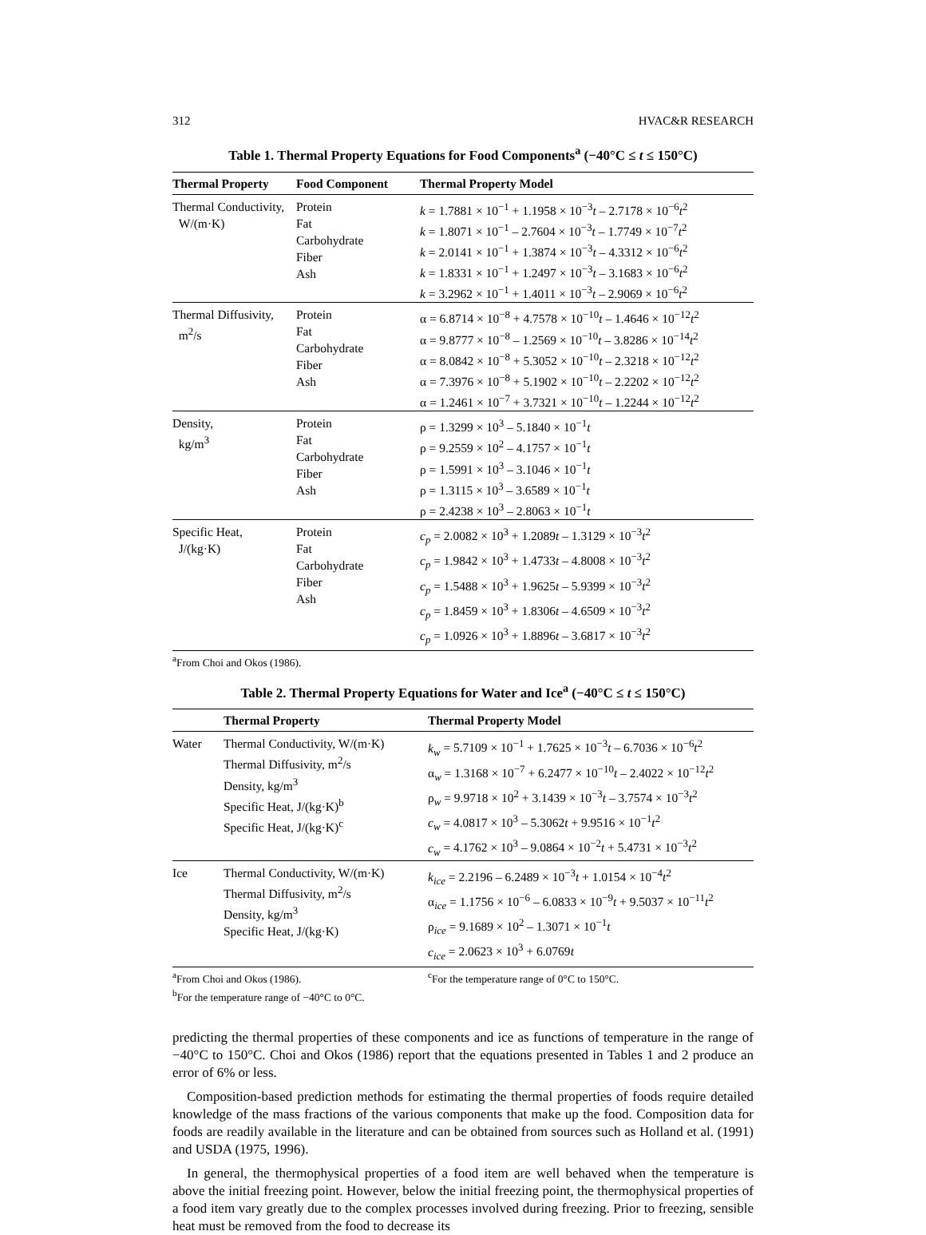312 HVAC&R RESEARCH
Table 1. Thermal Property Equations for Food Components<sup>a</sup> (−40°C ≤ t ≤ 150°C)
| Thermal Property | Food Component | Thermal Property Model |
| --- | --- | --- |
| Thermal Conductivity, W/(m·K) | Protein Fat Carbohydrate Fiber Ash | k = 1.7881 × 10<sup>−1</sup> + 1.1958 × 10<sup>−3</sup> t – 2.7178 × 10<sup>−6</sup> t<sup>2</sup> k = 1.8071 × 10<sup>−1</sup> – 2.7604 × 10<sup>−3</sup> t – 1.7749 × 10<sup>−7</sup> t<sup>2</sup> k = 2.0141 × 10<sup>−1</sup> + 1.3874 × 10<sup>−3</sup> t – 4.3312 × 10<sup>−6</sup> t<sup>2</sup> k = 1.8331 × 10<sup>−1</sup> + 1.2497 × 10<sup>−3</sup> t – 3.1683 × 10<sup>−6</sup> t<sup>2</sup> k = 3.2962 × 10<sup>−1</sup> + 1.4011 × 10<sup>−3</sup> t – 2.9069 × 10<sup>−6</sup> t<sup>2</sup> |
| Thermal Diffusivity, m<sup>2</sup>/s | Protein Fat Carbohydrate Fiber Ash | α = 6.8714 × 10<sup>−8</sup> + 4.7578 × 10<sup>−10</sup> t – 1.4646 × 10<sup>−12</sup> t<sup>2</sup> α = 9.8777 × 10<sup>−8</sup> – 1.2569 × 10<sup>−10</sup> t – 3.8286 × 10<sup>−14</sup> t<sup>2</sup> α = 8.0842 × 10<sup>−8</sup> + 5.3052 × 10<sup>−10</sup> t – 2.3218 × 10<sup>−12</sup> t<sup>2</sup> α = 7.3976 × 10<sup>−8</sup> + 5.1902 × 10<sup>−10</sup> t – 2.2202 × 10<sup>−12</sup> t<sup>2</sup> α = 1.2461 × 10<sup>−7</sup> + 3.7321 × 10<sup>−10</sup> t – 1.2244 × 10<sup>−12</sup> t<sup>2</sup> |
| Density, kg/m<sup>3</sup> | Protein Fat Carbohydrate Fiber Ash | ρ = 1.3299 × 10<sup>3</sup> – 5.1840 × 10<sup>−1</sup> t ρ = 9.2559 × 10<sup>2</sup> – 4.1757 × 10<sup>−1</sup> t ρ = 1.5991 × 10<sup>3</sup> – 3.1046 × 10<sup>−1</sup> t ρ = 1.3115 × 10<sup>3</sup> – 3.6589 × 10<sup>−1</sup> t ρ = 2.4238 × 10<sup>3</sup> – 2.8063 × 10<sup>−1</sup> t |
| Specific Heat, J/(kg·K) | Protein Fat Carbohydrate Fiber Ash | c<sub>p</sub> = 2.0082 × 10<sup>3</sup> + 1.2089 t – 1.3129 × 10<sup>−3</sup> t<sup>2</sup> c<sub>p</sub> = 1.9842 × 10<sup>3</sup> + 1.4733 t – 4.8008 × 10<sup>−3</sup> t<sup>2</sup> c<sub>p</sub> = 1.5488 × 10<sup>3</sup> + 1.9625 t – 5.9399 × 10<sup>−3</sup> t<sup>2</sup> c<sub>p</sub> = 1.8459 × 10<sup>3</sup> + 1.8306 t – 4.6509 × 10<sup>−3</sup> t<sup>2</sup> c<sub>p</sub> = 1.0926 × 10<sup>3</sup> + 1.8896 t – 3.6817 × 10<sup>−3</sup> t<sup>2</sup> |
<sup>a</sup> From Choi and Okos (1986).
Table 2. Thermal Property Equations for Water and Ice<sup>a</sup> (−40°C ≤ t ≤ 150°C)
| | Thermal Property | Thermal Property Model |
| --- | --- | --- |
| Water | Thermal Conductivity, W/(m·K) Thermal Diffusivity, m<sup>2</sup>/s Density, kg/m<sup>3</sup> Specific Heat, J/(kg·K)<sup>b</sup> Specific Heat, J/(kg·K)<sup>c</sup> | k<sub>w</sub> = 5.7109 × 10<sup>−1</sup> + 1.7625 × 10<sup>−3</sup> t – 6.7036 × 10<sup>−6</sup> t<sup>2</sup> α<sub>w</sub> = 1.3168 × 10<sup>−7</sup> + 6.2477 × 10<sup>−10</sup> t – 2.4022 × 10<sup>−12</sup> t<sup>2</sup> ρ<sub>w</sub> = 9.9718 × 10<sup>2</sup> + 3.1439 × 10<sup>−3</sup> t – 3.7574 × 10<sup>−3</sup> t<sup>2</sup> c<sub>w</sub> = 4.0817 × 10<sup>3</sup> – 5.3062 t + 9.9516 × 10<sup>−1</sup> t<sup>2</sup> c<sub>w</sub> = 4.1762 × 10<sup>3</sup> – 9.0864 × 10<sup>−2</sup> t + 5.4731 × 10<sup>−3</sup> t<sup>2</sup> |
| Ice | Thermal Conductivity, W/(m·K) Thermal Diffusivity, m<sup>2</sup>/s Density, kg/m<sup>3</sup> Specific Heat, J/(kg·K) | k<sub>ice</sub> = 2.2196 – 6.2489 × 10<sup>−3</sup> t + 1.0154 × 10<sup>−4</sup> t<sup>2</sup> α<sub>ice</sub> = 1.1756 × 10<sup>−6</sup> – 6.0833 × 10<sup>−9</sup> t + 9.5037 × 10<sup>−11</sup> t<sup>2</sup> ρ<sub>ice</sub> = 9.1689 × 10<sup>2</sup> – 1.3071 × 10<sup>−1</sup> t c<sub>ice</sub> = 2.0623 × 10<sup>3</sup> + 6.0769 t |
<sup>a</sup> From Choi and Okos (1986). <sup>c</sup>For the temperature range of 0°C to 150°C.
<sup>b</sup> For the temperature range of −40°C to 0°C.
predicting the thermal properties of these components and ice as functions of temperature in the range of −40°C to 150°C. Choi and Okos (1986) report that the equations presented in Tables 1 and 2 produce an error of 6% or less.
Composition-based prediction methods for estimating the thermal properties of foods require detailed knowledge of the mass fractions of the various components that make up the food. Composition data for foods are readily available in the literature and can be obtained from sources such as Holland et al. (1991) and USDA (1975, 1996).
In general, the thermophysical properties of a food item are well behaved when the temperature is above the initial freezing point. However, below the initial freezing point, the thermophysical properties of a food item vary greatly due to the complex processes involved during freezing. Prior to freezing, sensible heat must be removed from the food to decrease its